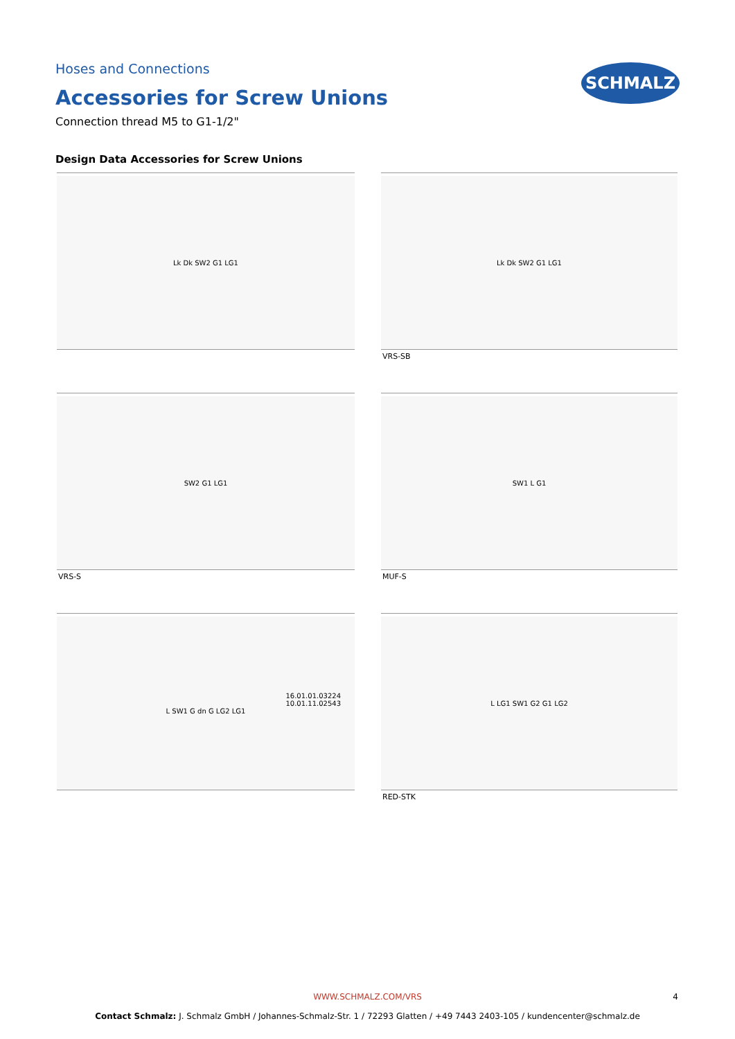Hoses and Connections
Accessories for Screw Unions
Connection thread M5 to G1-1/2"
SCHMALZ
Design Data Accessories for Screw Unions
Lk Dk SW2 G1 LG1
Lk Dk SW2 G1 LG1
VRS-SB
SW2 G1 LG1
VRS-S
SW1 L G1
MUF-S
16.01.01.03224
10.01.11.02543
L SW1 G dn G LG2 LG1
L LG1 SW1 G2 G1 LG2
RED-STK
WWW.SCHMALZ.COM/VRS
Contact Schmalz: J. Schmalz GmbH / Johannes-Schmalz-Str. 1 / 72293 Glatten / +49 7443 2403-105 / kundencenter@schmalz.de
4